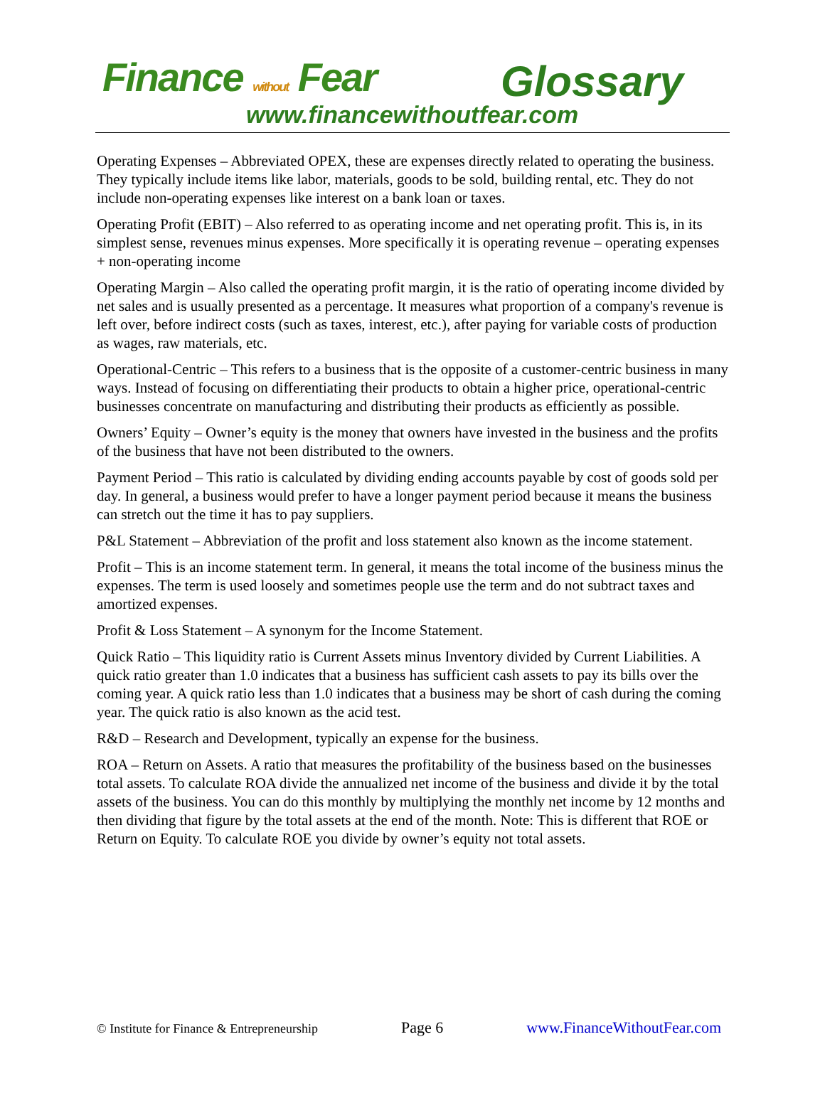Finance without Fear Glossary
www.financewithoutfear.com
Operating Expenses – Abbreviated OPEX, these are expenses directly related to operating the business. They typically include items like labor, materials, goods to be sold, building rental, etc. They do not include non-operating expenses like interest on a bank loan or taxes.
Operating Profit (EBIT) – Also referred to as operating income and net operating profit. This is, in its simplest sense, revenues minus expenses. More specifically it is operating revenue – operating expenses + non-operating income
Operating Margin – Also called the operating profit margin, it is the ratio of operating income divided by net sales and is usually presented as a percentage. It measures what proportion of a company's revenue is left over, before indirect costs (such as taxes, interest, etc.), after paying for variable costs of production as wages, raw materials, etc.
Operational-Centric – This refers to a business that is the opposite of a customer-centric business in many ways. Instead of focusing on differentiating their products to obtain a higher price, operational-centric businesses concentrate on manufacturing and distributing their products as efficiently as possible.
Owners’ Equity – Owner’s equity is the money that owners have invested in the business and the profits of the business that have not been distributed to the owners.
Payment Period – This ratio is calculated by dividing ending accounts payable by cost of goods sold per day. In general, a business would prefer to have a longer payment period because it means the business can stretch out the time it has to pay suppliers.
P&L Statement – Abbreviation of the profit and loss statement also known as the income statement.
Profit – This is an income statement term. In general, it means the total income of the business minus the expenses. The term is used loosely and sometimes people use the term and do not subtract taxes and amortized expenses.
Profit & Loss Statement – A synonym for the Income Statement.
Quick Ratio – This liquidity ratio is Current Assets minus Inventory divided by Current Liabilities. A quick ratio greater than 1.0 indicates that a business has sufficient cash assets to pay its bills over the coming year. A quick ratio less than 1.0 indicates that a business may be short of cash during the coming year. The quick ratio is also known as the acid test.
R&D – Research and Development, typically an expense for the business.
ROA – Return on Assets. A ratio that measures the profitability of the business based on the businesses total assets. To calculate ROA divide the annualized net income of the business and divide it by the total assets of the business. You can do this monthly by multiplying the monthly net income by 12 months and then dividing that figure by the total assets at the end of the month. Note: This is different that ROE or Return on Equity. To calculate ROE you divide by owner’s equity not total assets.
© Institute for Finance & Entrepreneurship Page 6 www.FinanceWithoutFear.com